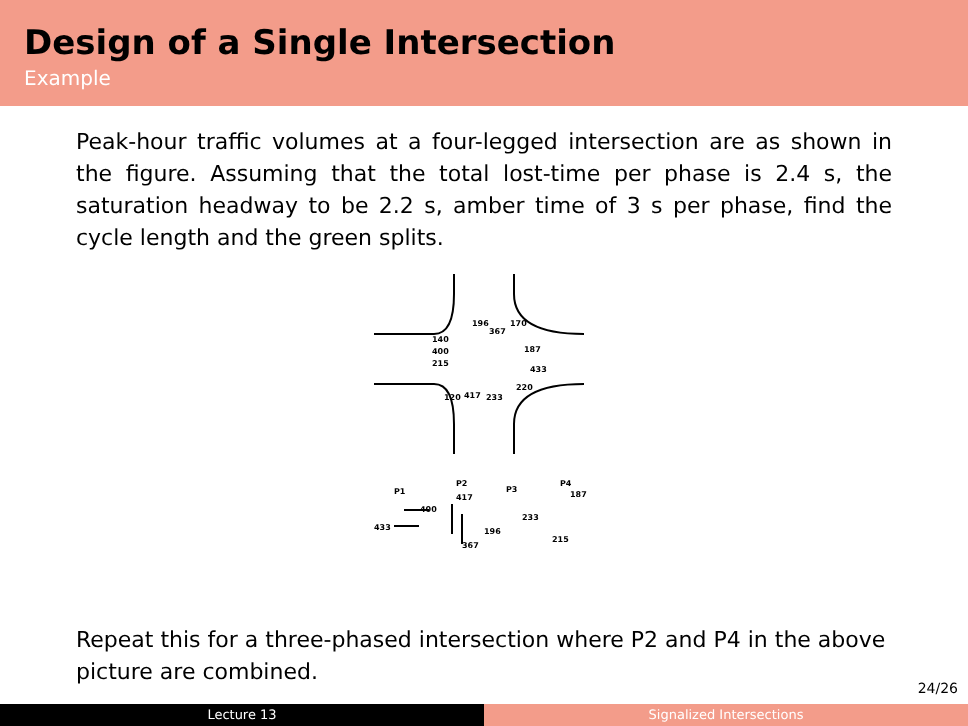Design of a Single Intersection
Example
Peak-hour traffic volumes at a four-legged intersection are as shown in the figure. Assuming that the total lost-time per phase is 2.4 s, the saturation headway to be 2.2 s, amber time of 3 s per phase, find the cycle length and the green splits.
196
367
170
140
400
215
187
433
220
120
417
233
P1
P2
P3
P4
400
433
417
367
196
233
187
215
Repeat this for a three-phased intersection where P2 and P4 in the above picture are combined.
24/26
Lecture 13 Signalized Intersections